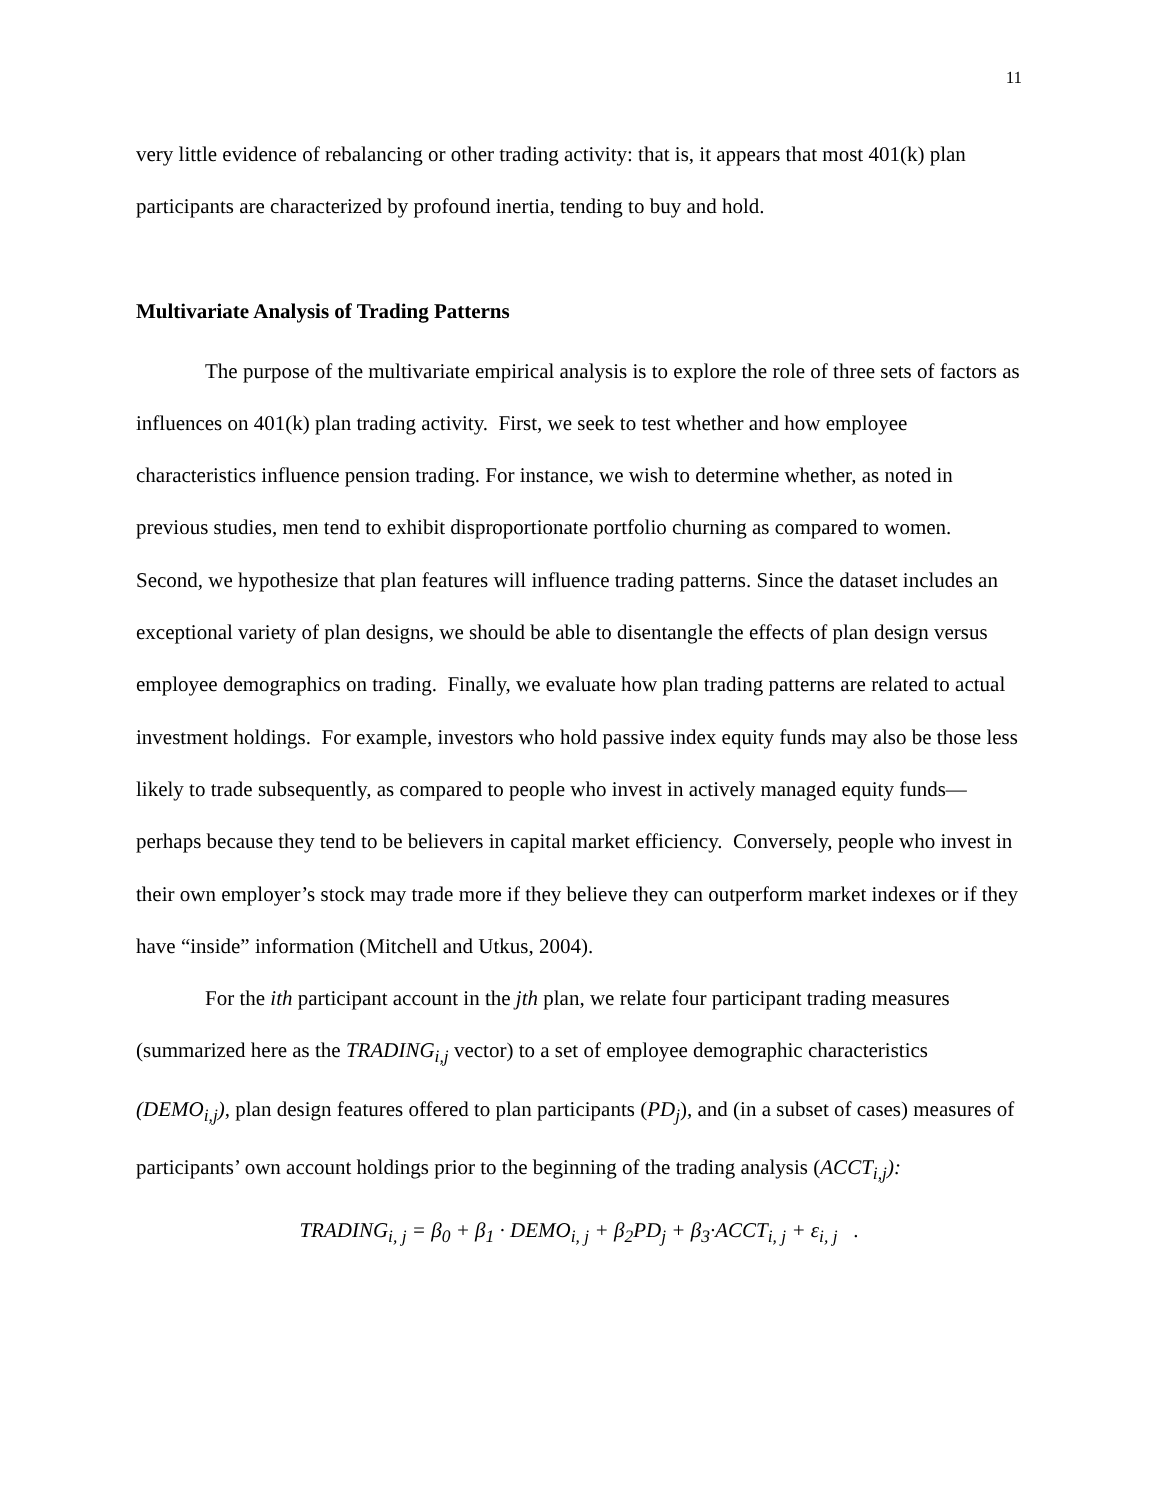11
very little evidence of rebalancing or other trading activity: that is, it appears that most 401(k) plan participants are characterized by profound inertia, tending to buy and hold.
Multivariate Analysis of Trading Patterns
The purpose of the multivariate empirical analysis is to explore the role of three sets of factors as influences on 401(k) plan trading activity. First, we seek to test whether and how employee characteristics influence pension trading. For instance, we wish to determine whether, as noted in previous studies, men tend to exhibit disproportionate portfolio churning as compared to women. Second, we hypothesize that plan features will influence trading patterns. Since the dataset includes an exceptional variety of plan designs, we should be able to disentangle the effects of plan design versus employee demographics on trading. Finally, we evaluate how plan trading patterns are related to actual investment holdings. For example, investors who hold passive index equity funds may also be those less likely to trade subsequently, as compared to people who invest in actively managed equity funds—perhaps because they tend to be believers in capital market efficiency. Conversely, people who invest in their own employer’s stock may trade more if they believe they can outperform market indexes or if they have “inside” information (Mitchell and Utkus, 2004).
For the ith participant account in the jth plan, we relate four participant trading measures (summarized here as the TRADING<sub>i,j</sub> vector) to a set of employee demographic characteristics (DEMO<sub>i,j</sub>), plan design features offered to plan participants (PD<sub>j</sub>), and (in a subset of cases) measures of participants’ own account holdings prior to the beginning of the trading analysis (ACCT<sub>i,j</sub>):
TRADING<sub>i, j</sub> = β<sub>0</sub> + β<sub>1</sub> · DEMO<sub>i, j</sub> + β<sub>2</sub>PD<sub>j</sub> + β<sub>3</sub>·ACCT<sub>i, j</sub> + ε<sub>i, j</sub> .